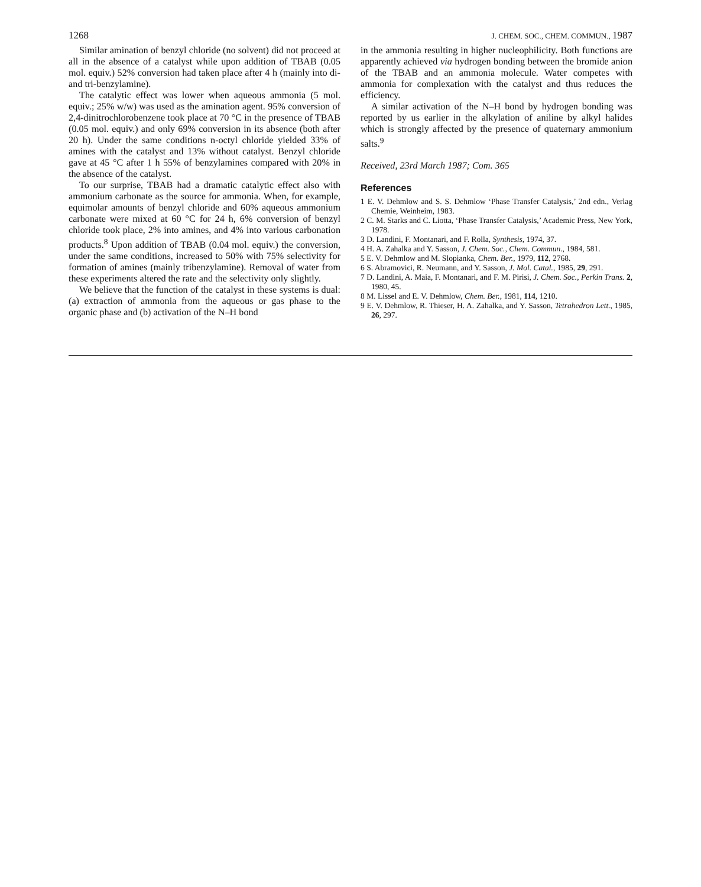1268 J. CHEM. SOC., CHEM. COMMUN., 1987
Similar amination of benzyl chloride (no solvent) did not proceed at all in the absence of a catalyst while upon addition of TBAB (0.05 mol. equiv.) 52% conversion had taken place after 4 h (mainly into di- and tri-benzylamine).
The catalytic effect was lower when aqueous ammonia (5 mol. equiv.; 25% w/w) was used as the amination agent. 95% conversion of 2,4-dinitrochlorobenzene took place at 70 °C in the presence of TBAB (0.05 mol. equiv.) and only 69% conversion in its absence (both after 20 h). Under the same conditions n-octyl chloride yielded 33% of amines with the catalyst and 13% without catalyst. Benzyl chloride gave at 45 °C after 1 h 55% of benzylamines compared with 20% in the absence of the catalyst.
To our surprise, TBAB had a dramatic catalytic effect also with ammonium carbonate as the source for ammonia. When, for example, equimolar amounts of benzyl chloride and 60% aqueous ammonium carbonate were mixed at 60 °C for 24 h, 6% conversion of benzyl chloride took place, 2% into amines, and 4% into various carbonation products.<sup>8</sup> Upon addition of TBAB (0.04 mol. equiv.) the conversion, under the same conditions, increased to 50% with 75% selectivity for formation of amines (mainly tribenzylamine). Removal of water from these experiments altered the rate and the selectivity only slightly.
We believe that the function of the catalyst in these systems is dual: (a) extraction of ammonia from the aqueous or gas phase to the organic phase and (b) activation of the N–H bond
in the ammonia resulting in higher nucleophilicity. Both functions are apparently achieved via hydrogen bonding between the bromide anion of the TBAB and an ammonia molecule. Water competes with ammonia for complexation with the catalyst and thus reduces the efficiency.
A similar activation of the N–H bond by hydrogen bonding was reported by us earlier in the alkylation of aniline by alkyl halides which is strongly affected by the presence of quaternary ammonium salts.<sup>9</sup>
Received, 23rd March 1987; Com. 365
References
1 E. V. Dehmlow and S. S. Dehmlow ‘Phase Transfer Catalysis,’ 2nd edn., Verlag Chemie, Weinheim, 1983.
2 C. M. Starks and C. Liotta, ‘Phase Transfer Catalysis,’ Academic Press, New York, 1978.
3 D. Landini, F. Montanari, and F. Rolla, Synthesis, 1974, 37.
4 H. A. Zahalka and Y. Sasson, J. Chem. Soc., Chem. Commun., 1984, 581.
5 E. V. Dehmlow and M. Slopianka, Chem. Ber., 1979, 112, 2768.
6 S. Abramovici, R. Neumann, and Y. Sasson, J. Mol. Catal., 1985, 29, 291.
7 D. Landini, A. Maia, F. Montanari, and F. M. Pirisi, J. Chem. Soc., Perkin Trans. 2, 1980, 45.
8 M. Lissel and E. V. Dehmlow, Chem. Ber., 1981, 114, 1210.
9 E. V. Dehmlow, R. Thieser, H. A. Zahalka, and Y. Sasson, Tetrahedron Lett., 1985, 26, 297.